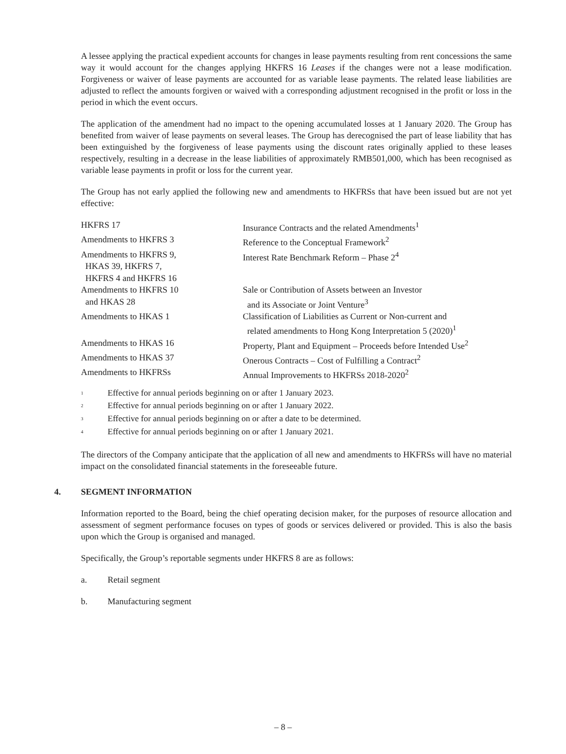A lessee applying the practical expedient accounts for changes in lease payments resulting from rent concessions the same way it would account for the changes applying HKFRS 16 Leases if the changes were not a lease modification. Forgiveness or waiver of lease payments are accounted for as variable lease payments. The related lease liabilities are adjusted to reflect the amounts forgiven or waived with a corresponding adjustment recognised in the profit or loss in the period in which the event occurs.
The application of the amendment had no impact to the opening accumulated losses at 1 January 2020. The Group has benefited from waiver of lease payments on several leases. The Group has derecognised the part of lease liability that has been extinguished by the forgiveness of lease payments using the discount rates originally applied to these leases respectively, resulting in a decrease in the lease liabilities of approximately RMB501,000, which has been recognised as variable lease payments in profit or loss for the current year.
The Group has not early applied the following new and amendments to HKFRSs that have been issued but are not yet effective:
| HKFRS 17 | Insurance Contracts and the related Amendments<sup>1</sup> |
| Amendments to HKFRS 3 | Reference to the Conceptual Framework<sup>2</sup> |
| Amendments to HKFRS 9, HKAS 39, HKFRS 7, HKFRS 4 and HKFRS 16 | Interest Rate Benchmark Reform – Phase 2<sup>4</sup> |
| Amendments to HKFRS 10 and HKAS 28 | Sale or Contribution of Assets between an Investor and its Associate or Joint Venture<sup>3</sup> |
| Amendments to HKAS 1 | Classification of Liabilities as Current or Non-current and related amendments to Hong Kong Interpretation 5 (2020)<sup>1</sup> |
| Amendments to HKAS 16 | Property, Plant and Equipment – Proceeds before Intended Use<sup>2</sup> |
| Amendments to HKAS 37 | Onerous Contracts – Cost of Fulfilling a Contract<sup>2</sup> |
| Amendments to HKFRSs | Annual Improvements to HKFRSs 2018-2020<sup>2</sup> |
<sup>1</sup> Effective for annual periods beginning on or after 1 January 2023.
<sup>2</sup> Effective for annual periods beginning on or after 1 January 2022.
<sup>3</sup> Effective for annual periods beginning on or after a date to be determined.
<sup>4</sup> Effective for annual periods beginning on or after 1 January 2021.
The directors of the Company anticipate that the application of all new and amendments to HKFRSs will have no material impact on the consolidated financial statements in the foreseeable future.
4. SEGMENT INFORMATION
Information reported to the Board, being the chief operating decision maker, for the purposes of resource allocation and assessment of segment performance focuses on types of goods or services delivered or provided. This is also the basis upon which the Group is organised and managed.
Specifically, the Group’s reportable segments under HKFRS 8 are as follows:
a. Retail segment
b. Manufacturing segment
– 8 –